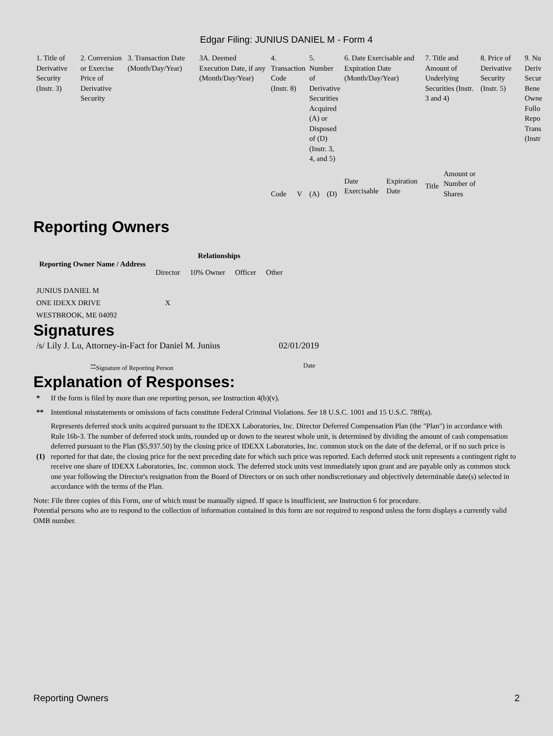Edgar Filing: JUNIUS DANIEL M - Form 4
| 1. Title of Derivative Security (Instr. 3) | 2. Conversion or Exercise Price of Derivative Security | 3. Transaction Date (Month/Day/Year) | 3A. Deemed Execution Date, if any (Month/Day/Year) | 4. Transaction Code (Instr. 8) | | 5. Number of Derivative Securities Acquired (A) or Disposed of (D) (Instr. 3, 4, and 5) | | 6. Date Exercisable and Expiration Date (Month/Day/Year) | | 7. Title and Amount of Underlying Securities (Instr. 3 and 4) | | 8. Price of Derivative Security (Instr. 5) | 9. Nu Deriv Secur Bene Owne Follo Repo Trans (Instr |
| | | | | | | | | Date Exercisable | Expiration Date | Title | Amount or Number of Shares | | |
| | | | | Code | V | (A) | (D) | | | | | | |
Reporting Owners
| Reporting Owner Name / Address | Relationships | | | |
| --- | --- | --- | --- | --- |
| | Director | 10% Owner | Officer | Other |
| JUNIUS DANIEL M ONE IDEXX DRIVE WESTBROOK, ME 04092 | X | | | |
Signatures
| /s/ Lily J. Lu, Attorney-in-Fact for Daniel M. Junius | 02/01/2019 |
| <sup>**</sup> Signature of Reporting Person | Date |
Explanation of Responses:
| * | If the form is filed by more than one reporting person, see Instruction 4(b)(v). |
| ** | Intentional misstatements or omissions of facts constitute Federal Criminal Violations. See 18 U.S.C. 1001 and 15 U.S.C. 78ff(a). |
| (1) | Represents deferred stock units acquired pursuant to the IDEXX Laboratories, Inc. Director Deferred Compensation Plan (the "Plan") in accordance with Rule 16b-3. The number of deferred stock units, rounded up or down to the nearest whole unit, is determined by dividing the amount of cash compensation deferred pursuant to the Plan ($5,937.50) by the closing price of IDEXX Laboratories, Inc. common stock on the date of the deferral, or if no such price is reported for that date, the closing price for the next preceding date for which such price was reported. Each deferred stock unit represents a contingent right to receive one share of IDEXX Laboratories, Inc. common stock. The deferred stock units vest immediately upon grant and are payable only as common stock one year following the Director's resignation from the Board of Directors or on such other nondiscretionary and objectively determinable date(s) selected in accordance with the terms of the Plan. |
Note: File three copies of this Form, one of which must be manually signed. If space is insufficient, see Instruction 6 for procedure.
Potential persons who are to respond to the collection of information contained in this form are not required to respond unless the form displays a currently valid OMB number.
Reporting Owners 2